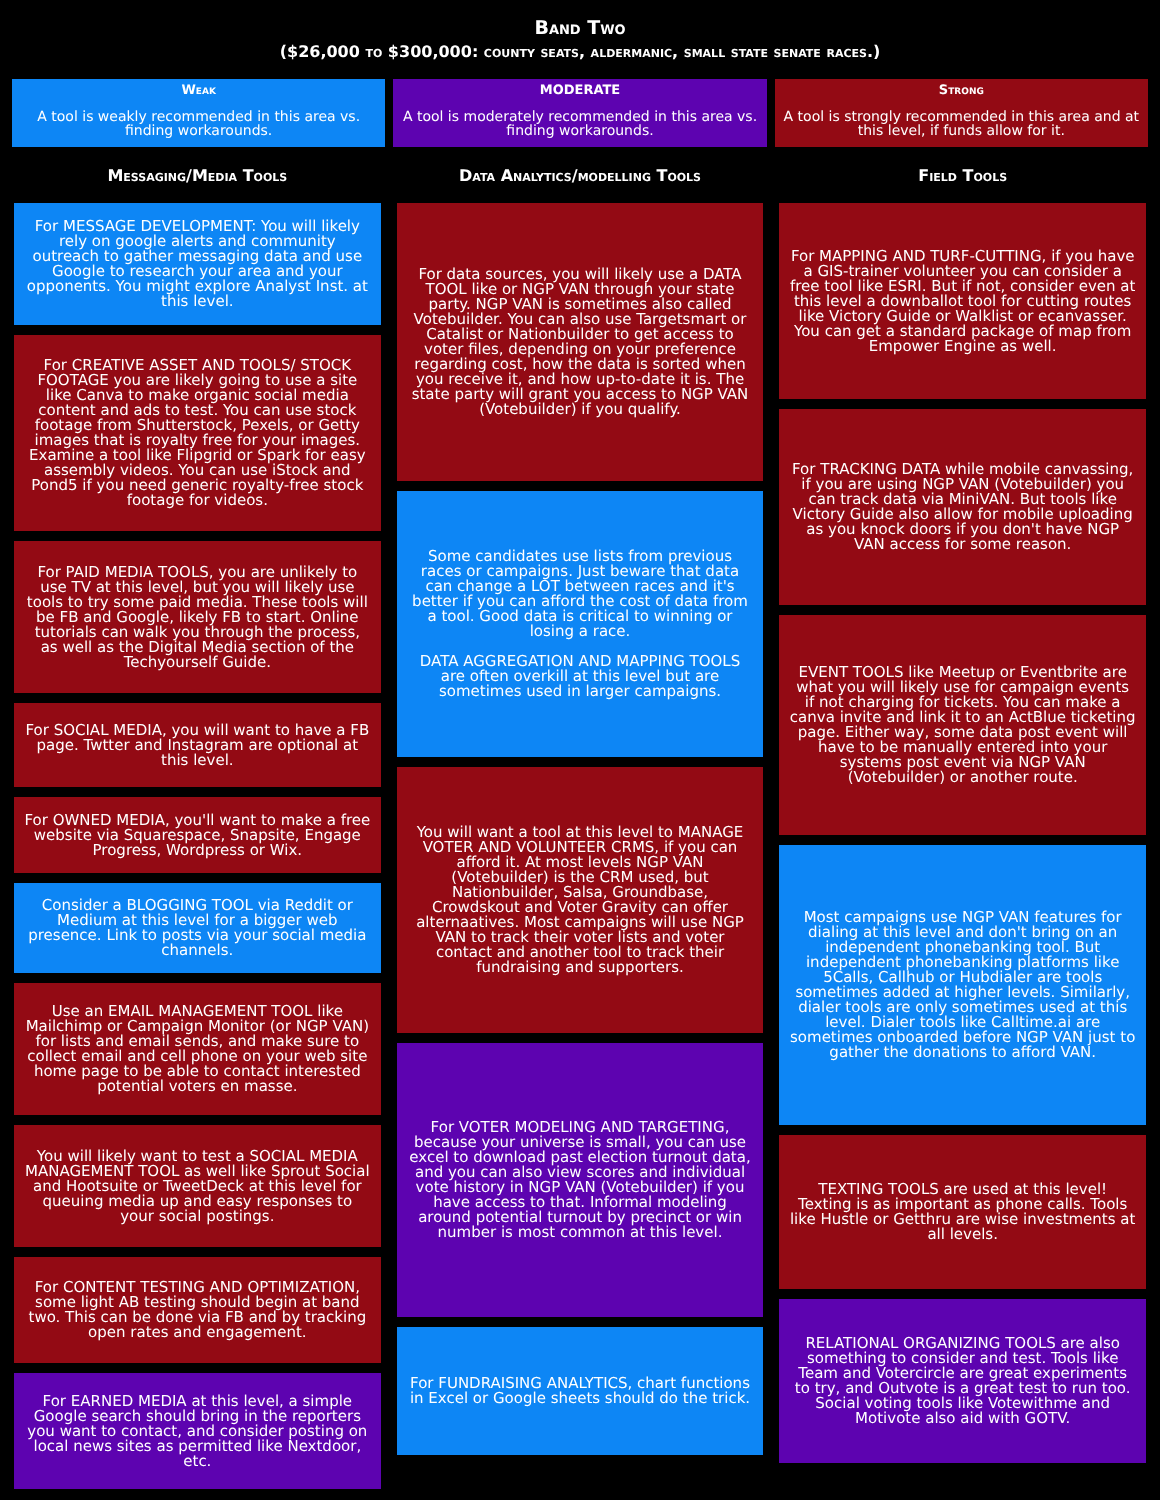Band Two
($26,000 to $300,000: county seats, aldermanic, small state senate races.)
Weak
A tool is weakly recommended in this area vs. finding workarounds.
MODERATE
A tool is moderately recommended in this area vs. finding workarounds.
Strong
A tool is strongly recommended in this area and at this level, if funds allow for it.
Messaging/Media Tools
For MESSAGE DEVELOPMENT: You will likely rely on google alerts and community outreach to gather messaging data and use Google to research your area and your opponents. You might explore Analyst Inst. at this level.
For CREATIVE ASSET AND TOOLS/ STOCK FOOTAGE you are likely going to use a site like Canva to make organic social media content and ads to test. You can use stock footage from Shutterstock, Pexels, or Getty images that is royalty free for your images. Examine a tool like Flipgrid or Spark for easy assembly videos. You can use iStock and Pond5 if you need generic royalty-free stock footage for videos.
For PAID MEDIA TOOLS, you are unlikely to use TV at this level, but you will likely use tools to try some paid media. These tools will be FB and Google, likely FB to start. Online tutorials can walk you through the process, as well as the Digital Media section of the Techyourself Guide.
For SOCIAL MEDIA, you will want to have a FB page. Twtter and Instagram are optional at this level.
For OWNED MEDIA, you'll want to make a free website via Squarespace, Snapsite, Engage Progress, Wordpress or Wix.
Consider a BLOGGING TOOL via Reddit or Medium at this level for a bigger web presence. Link to posts via your social media channels.
Use an EMAIL MANAGEMENT TOOL like Mailchimp or Campaign Monitor (or NGP VAN) for lists and email sends, and make sure to collect email and cell phone on your web site home page to be able to contact interested potential voters en masse.
You will likely want to test a SOCIAL MEDIA MANAGEMENT TOOL as well like Sprout Social and Hootsuite or TweetDeck at this level for queuing media up and easy responses to your social postings.
For CONTENT TESTING AND OPTIMIZATION, some light AB testing should begin at band two. This can be done via FB and by tracking open rates and engagement.
For EARNED MEDIA at this level, a simple Google search should bring in the reporters you want to contact, and consider posting on local news sites as permitted like Nextdoor, etc.
Data Analytics/modelling Tools
For data sources, you will likely use a DATA TOOL like or NGP VAN through your state party. NGP VAN is sometimes also called Votebuilder. You can also use Targetsmart or Catalist or Nationbuilder to get access to voter files, depending on your preference regarding cost, how the data is sorted when you receive it, and how up-to-date it is. The state party will grant you access to NGP VAN (Votebuilder) if you qualify.
Some candidates use lists from previous races or campaigns. Just beware that data can change a LOT between races and it's better if you can afford the cost of data from a tool. Good data is critical to winning or losing a race.
DATA AGGREGATION AND MAPPING TOOLS are often overkill at this level but are sometimes used in larger campaigns.
You will want a tool at this level to MANAGE VOTER AND VOLUNTEER CRMS, if you can afford it. At most levels NGP VAN (Votebuilder) is the CRM used, but Nationbuilder, Salsa, Groundbase, Crowdskout and Voter Gravity can offer alternaatives. Most campaigns will use NGP VAN to track their voter lists and voter contact and another tool to track their fundraising and supporters.
For VOTER MODELING AND TARGETING, because your universe is small, you can use excel to download past election turnout data, and you can also view scores and individual vote history in NGP VAN (Votebuilder) if you have access to that. Informal modeling around potential turnout by precinct or win number is most common at this level.
For FUNDRAISING ANALYTICS, chart functions in Excel or Google sheets should do the trick.
Field Tools
For MAPPING AND TURF-CUTTING, if you have a GIS-trainer volunteer you can consider a free tool like ESRI. But if not, consider even at this level a downballot tool for cutting routes like Victory Guide or Walklist or ecanvasser. You can get a standard package of map from Empower Engine as well.
For TRACKING DATA while mobile canvassing, if you are using NGP VAN (Votebuilder) you can track data via MiniVAN. But tools like Victory Guide also allow for mobile uploading as you knock doors if you don't have NGP VAN access for some reason.
EVENT TOOLS like Meetup or Eventbrite are what you will likely use for campaign events if not charging for tickets. You can make a canva invite and link it to an ActBlue ticketing page. Either way, some data post event will have to be manually entered into your systems post event via NGP VAN (Votebuilder) or another route.
Most campaigns use NGP VAN features for dialing at this level and don't bring on an independent phonebanking tool. But independent phonebanking platforms like 5Calls, Callhub or Hubdialer are tools sometimes added at higher levels. Similarly, dialer tools are only sometimes used at this level. Dialer tools like Calltime.ai are sometimes onboarded before NGP VAN just to gather the donations to afford VAN.
TEXTING TOOLS are used at this level! Texting is as important as phone calls. Tools like Hustle or Getthru are wise investments at all levels.
RELATIONAL ORGANIZING TOOLS are also something to consider and test. Tools like Team and Votercircle are great experiments to try, and Outvote is a great test to run too. Social voting tools like Votewithme and Motivote also aid with GOTV.